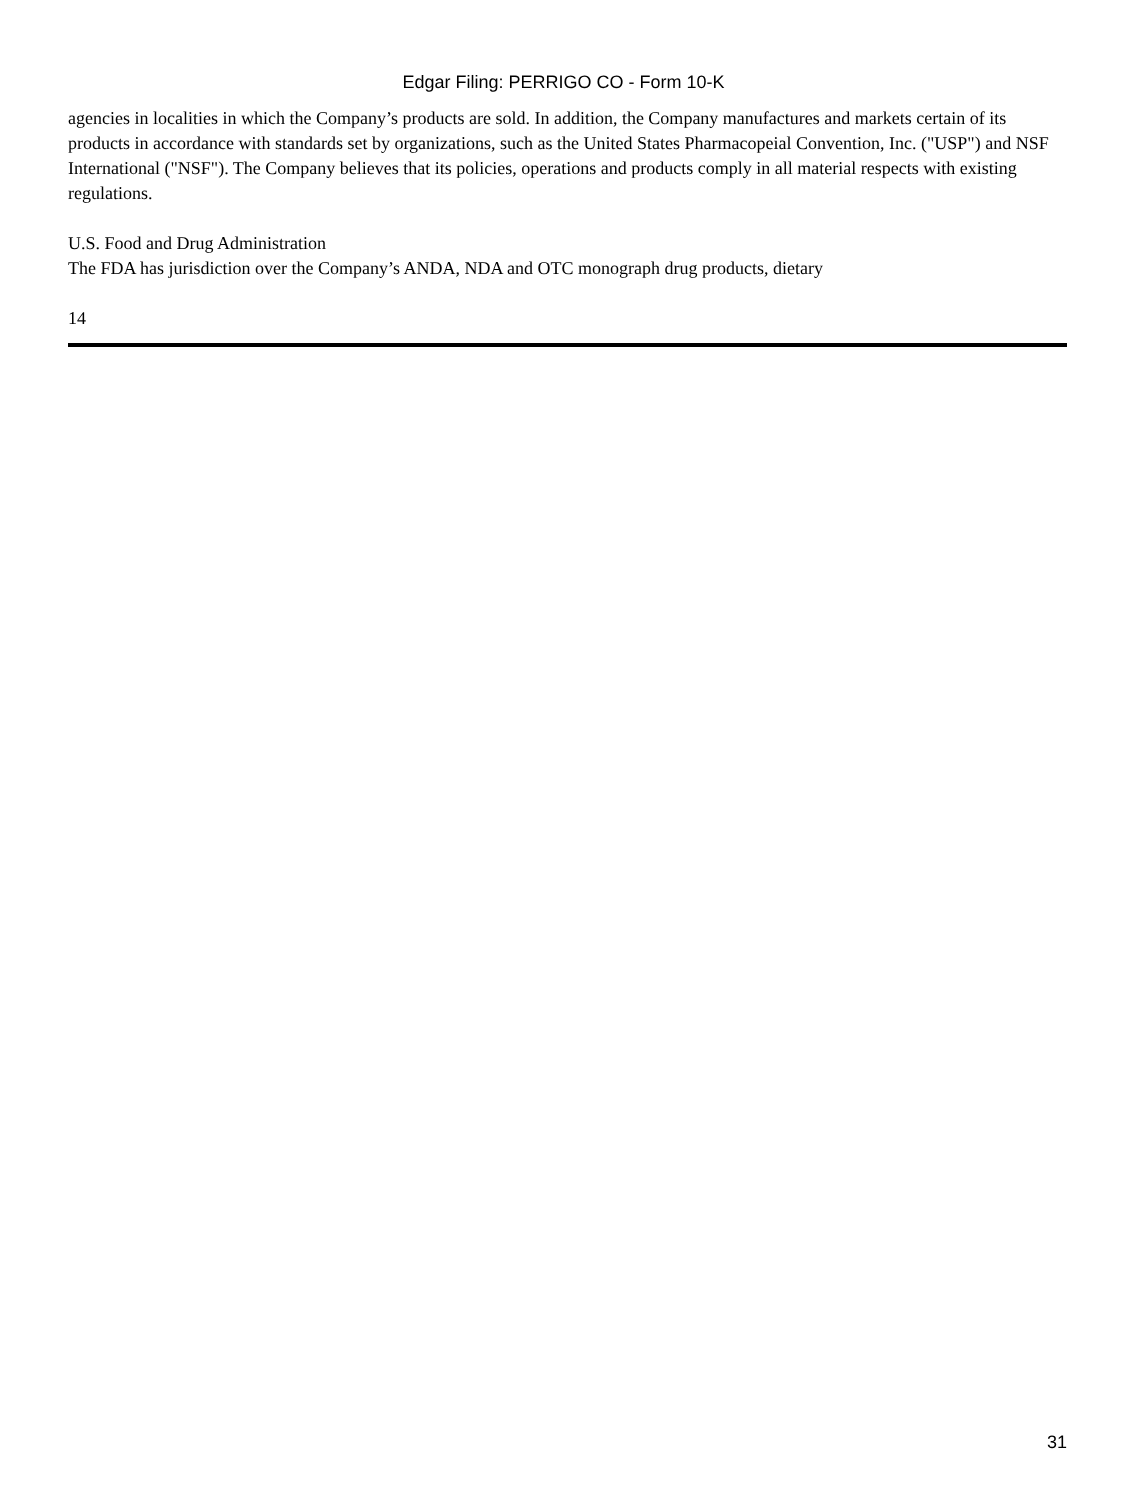Edgar Filing: PERRIGO CO - Form 10-K
agencies in localities in which the Company’s products are sold. In addition, the Company manufactures and markets certain of its products in accordance with standards set by organizations, such as the United States Pharmacopeial Convention, Inc. ("USP") and NSF International ("NSF"). The Company believes that its policies, operations and products comply in all material respects with existing regulations.
U.S. Food and Drug Administration
The FDA has jurisdiction over the Company’s ANDA, NDA and OTC monograph drug products, dietary
14
31